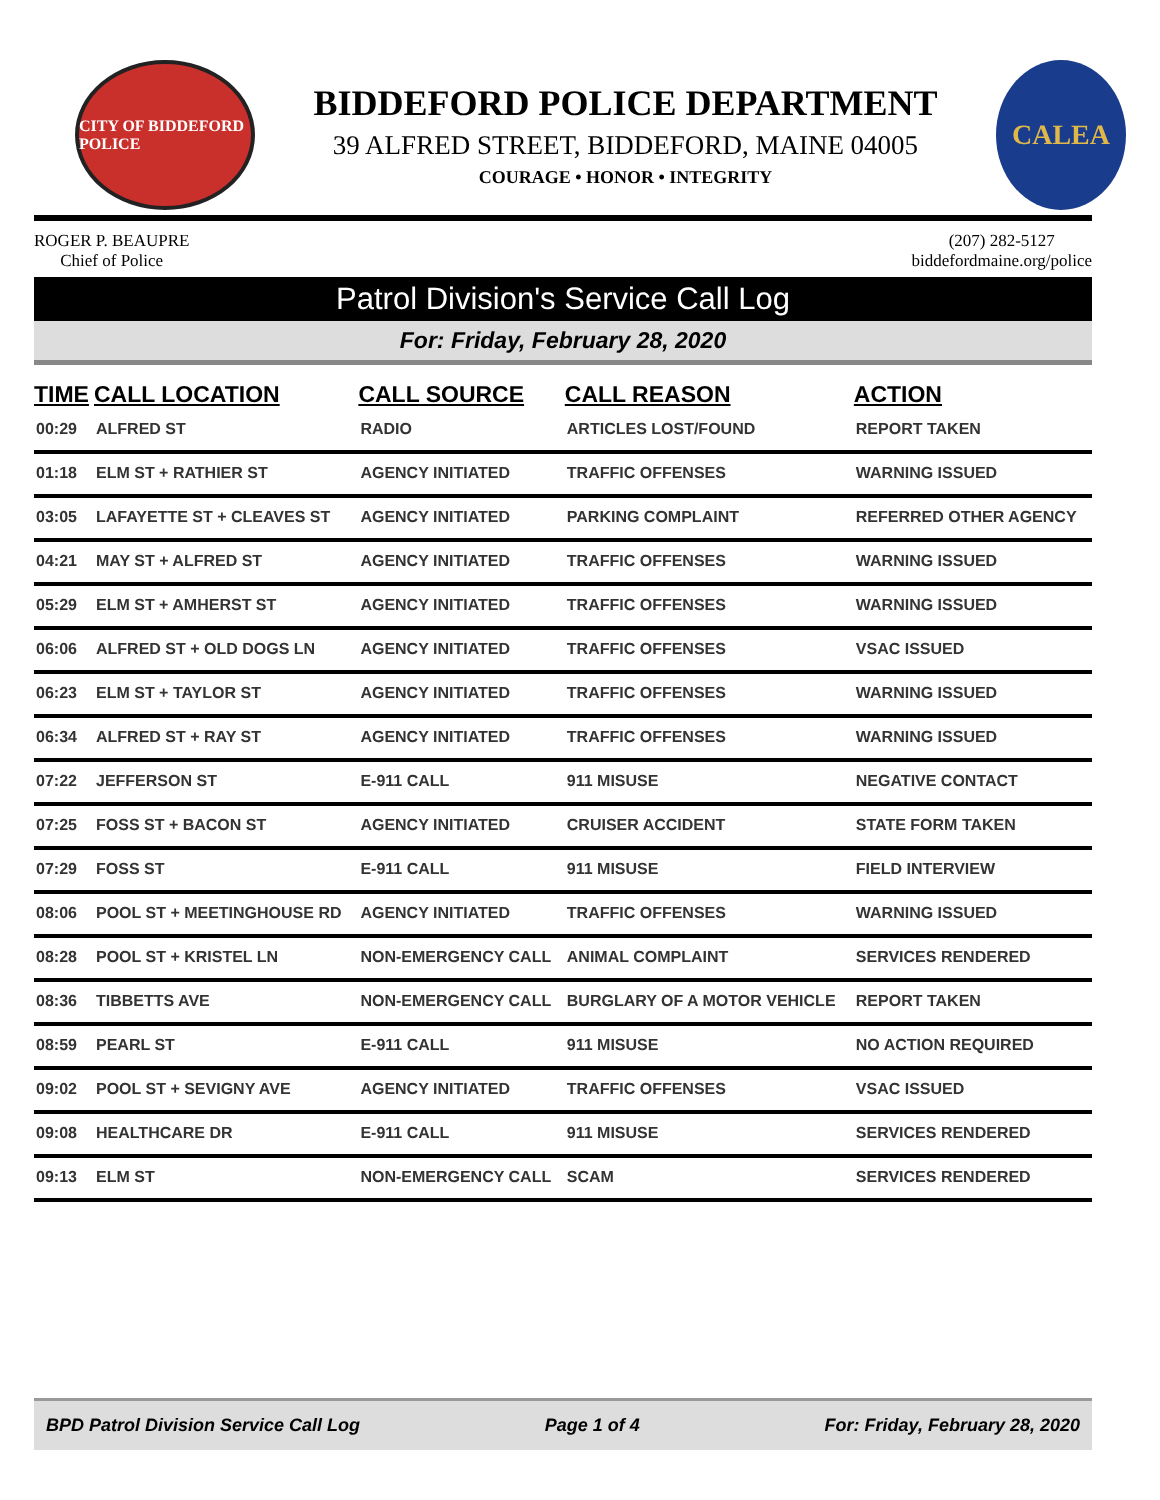CITY OF BIDDEFORD POLICE
BIDDEFORD POLICE DEPARTMENT
39 ALFRED STREET, BIDDEFORD, MAINE 04005
COURAGE • HONOR • INTEGRITY
CALEA
ROGER P. BEAUPRE
Chief of Police
(207) 282-5127
biddefordmaine.org/police
Patrol Division's Service Call Log
For: Friday, February 28, 2020
| TIME | CALL LOCATION | CALL SOURCE | CALL REASON | ACTION |
| --- | --- | --- | --- | --- |
| 00:29 | ALFRED ST | RADIO | ARTICLES LOST/FOUND | REPORT TAKEN |
| 01:18 | ELM ST + RATHIER ST | AGENCY INITIATED | TRAFFIC OFFENSES | WARNING ISSUED |
| 03:05 | LAFAYETTE ST + CLEAVES ST | AGENCY INITIATED | PARKING COMPLAINT | REFERRED OTHER AGENCY |
| 04:21 | MAY ST + ALFRED ST | AGENCY INITIATED | TRAFFIC OFFENSES | WARNING ISSUED |
| 05:29 | ELM ST + AMHERST ST | AGENCY INITIATED | TRAFFIC OFFENSES | WARNING ISSUED |
| 06:06 | ALFRED ST + OLD DOGS LN | AGENCY INITIATED | TRAFFIC OFFENSES | VSAC ISSUED |
| 06:23 | ELM ST + TAYLOR ST | AGENCY INITIATED | TRAFFIC OFFENSES | WARNING ISSUED |
| 06:34 | ALFRED ST + RAY ST | AGENCY INITIATED | TRAFFIC OFFENSES | WARNING ISSUED |
| 07:22 | JEFFERSON ST | E-911 CALL | 911 MISUSE | NEGATIVE CONTACT |
| 07:25 | FOSS ST + BACON ST | AGENCY INITIATED | CRUISER ACCIDENT | STATE FORM TAKEN |
| 07:29 | FOSS ST | E-911 CALL | 911 MISUSE | FIELD INTERVIEW |
| 08:06 | POOL ST + MEETINGHOUSE RD | AGENCY INITIATED | TRAFFIC OFFENSES | WARNING ISSUED |
| 08:28 | POOL ST + KRISTEL LN | NON-EMERGENCY CALL | ANIMAL COMPLAINT | SERVICES RENDERED |
| 08:36 | TIBBETTS AVE | NON-EMERGENCY CALL | BURGLARY OF A MOTOR VEHICLE | REPORT TAKEN |
| 08:59 | PEARL ST | E-911 CALL | 911 MISUSE | NO ACTION REQUIRED |
| 09:02 | POOL ST + SEVIGNY AVE | AGENCY INITIATED | TRAFFIC OFFENSES | VSAC ISSUED |
| 09:08 | HEALTHCARE DR | E-911 CALL | 911 MISUSE | SERVICES RENDERED |
| 09:13 | ELM ST | NON-EMERGENCY CALL | SCAM | SERVICES RENDERED |
BPD Patrol Division Service Call Log Page 1 of 4 For: Friday, February 28, 2020